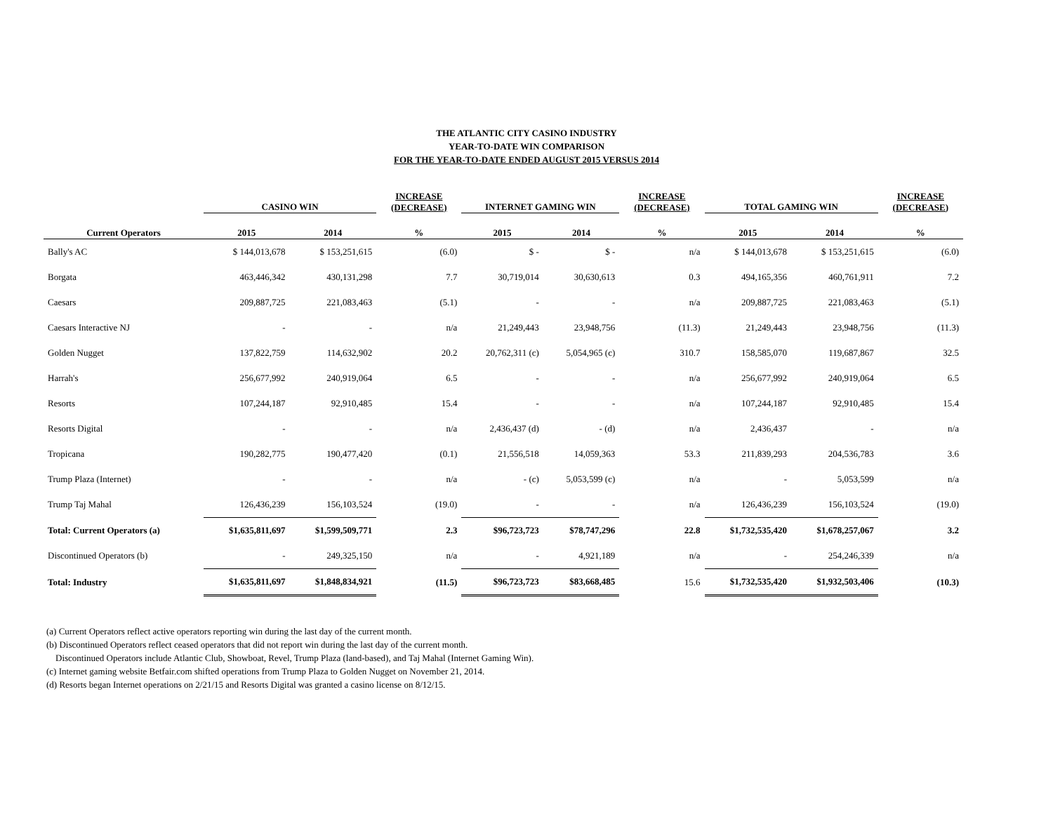THE ATLANTIC CITY CASINO INDUSTRY
YEAR-TO-DATE WIN COMPARISON
FOR THE YEAR-TO-DATE ENDED AUGUST 2015 VERSUS 2014
| | CASINO WIN | | INCREASE (DECREASE) | INTERNET GAMING WIN | | INCREASE (DECREASE) | TOTAL GAMING WIN | | INCREASE (DECREASE) |
| --- | --- | --- | --- | --- | --- | --- | --- | --- | --- |
| Current Operators | 2015 | 2014 | % | 2015 | 2014 | % | 2015 | 2014 | % |
| Bally's AC | $ 144,013,678 | $ 153,251,615 | (6.0) | $ - | $ - | n/a | $ 144,013,678 | $ 153,251,615 | (6.0) |
| Borgata | 463,446,342 | 430,131,298 | 7.7 | 30,719,014 | 30,630,613 | 0.3 | 494,165,356 | 460,761,911 | 7.2 |
| Caesars | 209,887,725 | 221,083,463 | (5.1) | - | - | n/a | 209,887,725 | 221,083,463 | (5.1) |
| Caesars Interactive NJ | - | - | n/a | 21,249,443 | 23,948,756 | (11.3) | 21,249,443 | 23,948,756 | (11.3) |
| Golden Nugget | 137,822,759 | 114,632,902 | 20.2 | 20,762,311 (c) | 5,054,965 (c) | 310.7 | 158,585,070 | 119,687,867 | 32.5 |
| Harrah's | 256,677,992 | 240,919,064 | 6.5 | - | - | n/a | 256,677,992 | 240,919,064 | 6.5 |
| Resorts | 107,244,187 | 92,910,485 | 15.4 | - | - | n/a | 107,244,187 | 92,910,485 | 15.4 |
| Resorts Digital | - | - | n/a | 2,436,437 (d) | - (d) | n/a | 2,436,437 | - | n/a |
| Tropicana | 190,282,775 | 190,477,420 | (0.1) | 21,556,518 | 14,059,363 | 53.3 | 211,839,293 | 204,536,783 | 3.6 |
| Trump Plaza (Internet) | - | - | n/a | - (c) | 5,053,599 (c) | n/a | - | 5,053,599 | n/a |
| Trump Taj Mahal | 126,436,239 | 156,103,524 | (19.0) | - | - | n/a | 126,436,239 | 156,103,524 | (19.0) |
| Total: Current Operators (a) | $1,635,811,697 | $1,599,509,771 | 2.3 | $96,723,723 | $78,747,296 | 22.8 | $1,732,535,420 | $1,678,257,067 | 3.2 |
| Discontinued Operators (b) | - | 249,325,150 | n/a | - | 4,921,189 | n/a | - | 254,246,339 | n/a |
| Total: Industry | $1,635,811,697 | $1,848,834,921 | (11.5) | $96,723,723 | $83,668,485 | 15.6 | $1,732,535,420 | $1,932,503,406 | (10.3) |
(a) Current Operators reflect active operators reporting win during the last day of the current month.
(b) Discontinued Operators reflect ceased operators that did not report win during the last day of the current month.
Discontinued Operators include Atlantic Club, Showboat, Revel, Trump Plaza (land-based), and Taj Mahal (Internet Gaming Win).
(c) Internet gaming website Betfair.com shifted operations from Trump Plaza to Golden Nugget on November 21, 2014.
(d) Resorts began Internet operations on 2/21/15 and Resorts Digital was granted a casino license on 8/12/15.